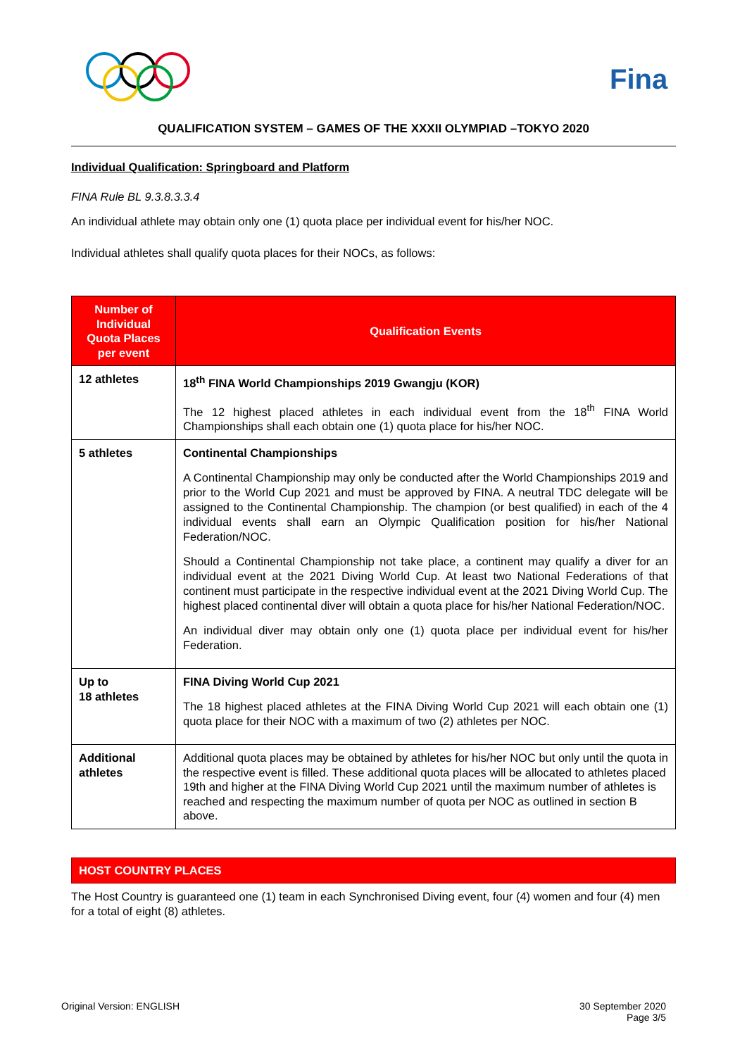Fina
QUALIFICATION SYSTEM – GAMES OF THE XXXII OLYMPIAD –TOKYO 2020
Individual Qualification: Springboard and Platform
FINA Rule BL 9.3.8.3.3.4
An individual athlete may obtain only one (1) quota place per individual event for his/her NOC.
Individual athletes shall qualify quota places for their NOCs, as follows:
| Number of Individual Quota Places per event | Qualification Events |
| --- | --- |
| 12 athletes | 18<sup>th</sup> FINA World Championships 2019 Gwangju (KOR) The 12 highest placed athletes in each individual event from the 18<sup>th</sup> FINA World Championships shall each obtain one (1) quota place for his/her NOC. |
| 5 athletes | Continental Championships A Continental Championship may only be conducted after the World Championships 2019 and prior to the World Cup 2021 and must be approved by FINA. A neutral TDC delegate will be assigned to the Continental Championship. The champion (or best qualified) in each of the 4 individual events shall earn an Olympic Qualification position for his/her National Federation/NOC. Should a Continental Championship not take place, a continent may qualify a diver for an individual event at the 2021 Diving World Cup. At least two National Federations of that continent must participate in the respective individual event at the 2021 Diving World Cup. The highest placed continental diver will obtain a quota place for his/her National Federation/NOC. An individual diver may obtain only one (1) quota place per individual event for his/her Federation. |
| Up to 18 athletes | FINA Diving World Cup 2021 The 18 highest placed athletes at the FINA Diving World Cup 2021 will each obtain one (1) quota place for their NOC with a maximum of two (2) athletes per NOC. |
| Additional athletes | Additional quota places may be obtained by athletes for his/her NOC but only until the quota in the respective event is filled. These additional quota places will be allocated to athletes placed 19th and higher at the FINA Diving World Cup 2021 until the maximum number of athletes is reached and respecting the maximum number of quota per NOC as outlined in section B above. |
HOST COUNTRY PLACES
The Host Country is guaranteed one (1) team in each Synchronised Diving event, four (4) women and four (4) men for a total of eight (8) athletes.
Original Version: ENGLISH 30 September 2020
Page 3/5